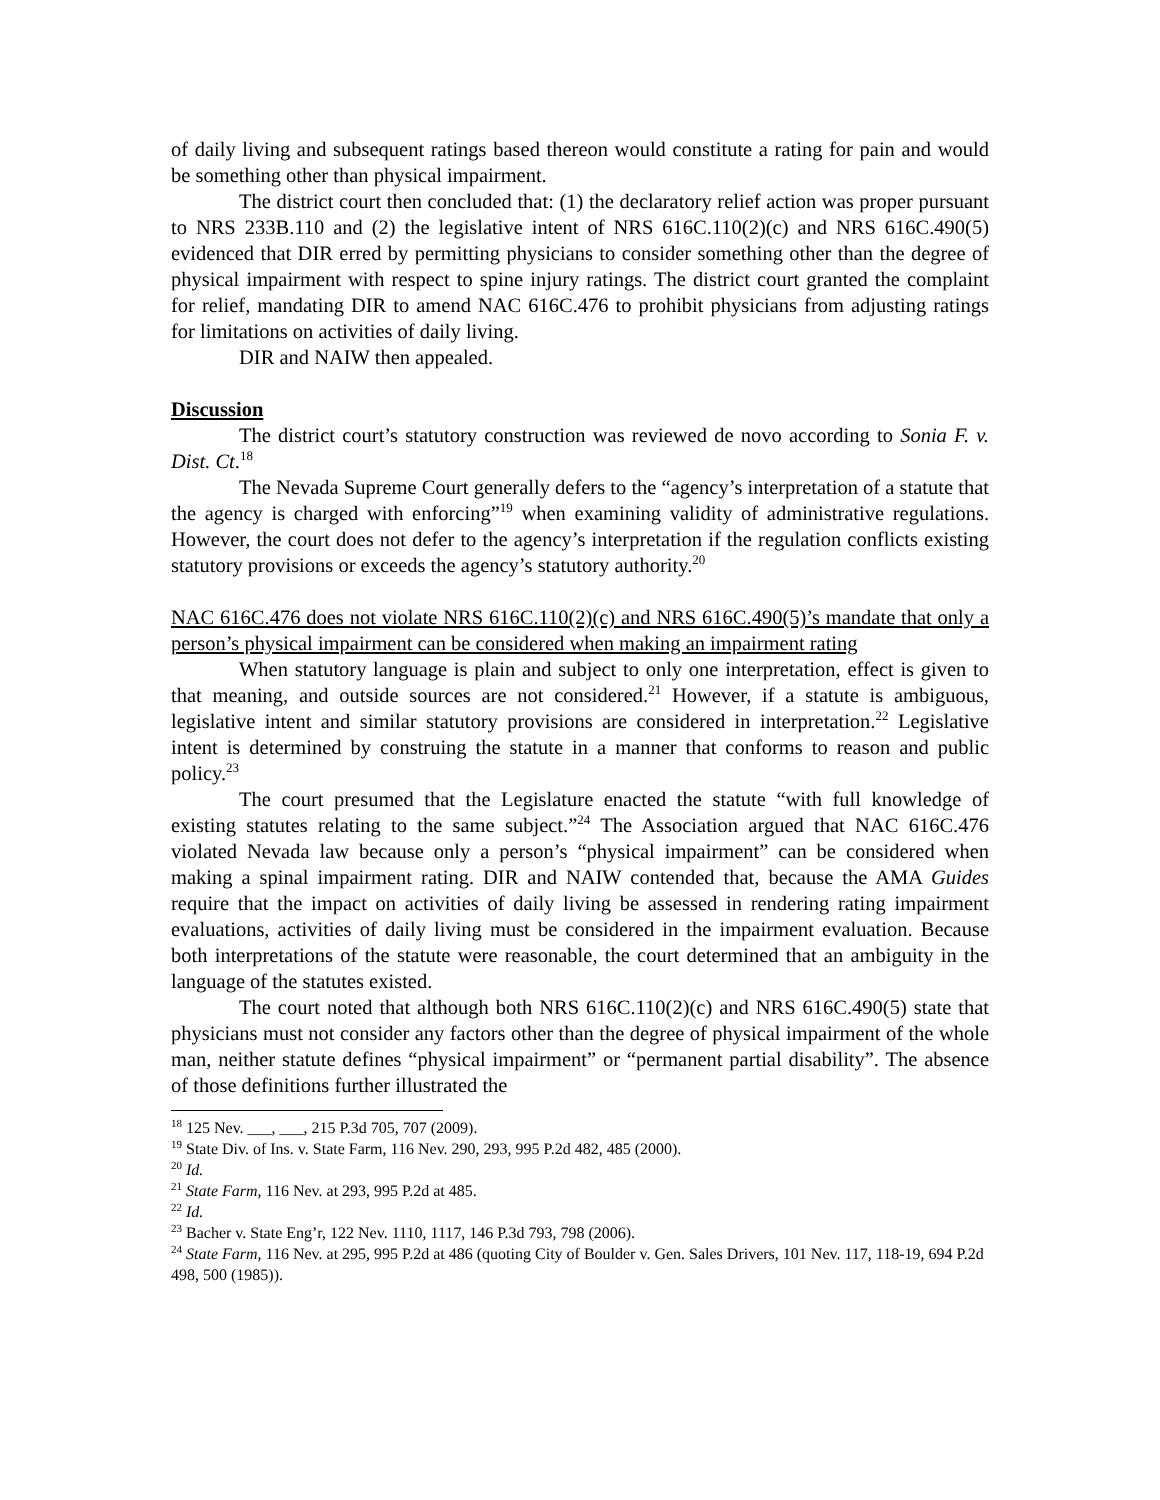of daily living and subsequent ratings based thereon would constitute a rating for pain and would be something other than physical impairment.
The district court then concluded that: (1) the declaratory relief action was proper pursuant to NRS 233B.110 and (2) the legislative intent of NRS 616C.110(2)(c) and NRS 616C.490(5) evidenced that DIR erred by permitting physicians to consider something other than the degree of physical impairment with respect to spine injury ratings. The district court granted the complaint for relief, mandating DIR to amend NAC 616C.476 to prohibit physicians from adjusting ratings for limitations on activities of daily living.
DIR and NAIW then appealed.
Discussion
The district court’s statutory construction was reviewed de novo according to Sonia F. v. Dist. Ct.<sup>18</sup>
The Nevada Supreme Court generally defers to the “agency’s interpretation of a statute that the agency is charged with enforcing”<sup>19</sup> when examining validity of administrative regulations. However, the court does not defer to the agency’s interpretation if the regulation conflicts existing statutory provisions or exceeds the agency’s statutory authority.<sup>20</sup>
NAC 616C.476 does not violate NRS 616C.110(2)(c) and NRS 616C.490(5)’s mandate that only a person’s physical impairment can be considered when making an impairment rating
When statutory language is plain and subject to only one interpretation, effect is given to that meaning, and outside sources are not considered.<sup>21</sup> However, if a statute is ambiguous, legislative intent and similar statutory provisions are considered in interpretation.<sup>22</sup> Legislative intent is determined by construing the statute in a manner that conforms to reason and public policy.<sup>23</sup>
The court presumed that the Legislature enacted the statute “with full knowledge of existing statutes relating to the same subject.”<sup>24</sup> The Association argued that NAC 616C.476 violated Nevada law because only a person’s “physical impairment” can be considered when making a spinal impairment rating. DIR and NAIW contended that, because the AMA Guides require that the impact on activities of daily living be assessed in rendering rating impairment evaluations, activities of daily living must be considered in the impairment evaluation. Because both interpretations of the statute were reasonable, the court determined that an ambiguity in the language of the statutes existed.
The court noted that although both NRS 616C.110(2)(c) and NRS 616C.490(5) state that physicians must not consider any factors other than the degree of physical impairment of the whole man, neither statute defines “physical impairment” or “permanent partial disability”. The absence of those definitions further illustrated the
<sup>18</sup> 125 Nev. ___, ___, 215 P.3d 705, 707 (2009).
<sup>19</sup> State Div. of Ins. v. State Farm, 116 Nev. 290, 293, 995 P.2d 482, 485 (2000).
<sup>20</sup> Id.
<sup>21</sup> State Farm, 116 Nev. at 293, 995 P.2d at 485.
<sup>22</sup> Id.
<sup>23</sup> Bacher v. State Eng’r, 122 Nev. 1110, 1117, 146 P.3d 793, 798 (2006).
<sup>24</sup> State Farm, 116 Nev. at 295, 995 P.2d at 486 (quoting City of Boulder v. Gen. Sales Drivers, 101 Nev. 117, 118-19, 694 P.2d 498, 500 (1985)).